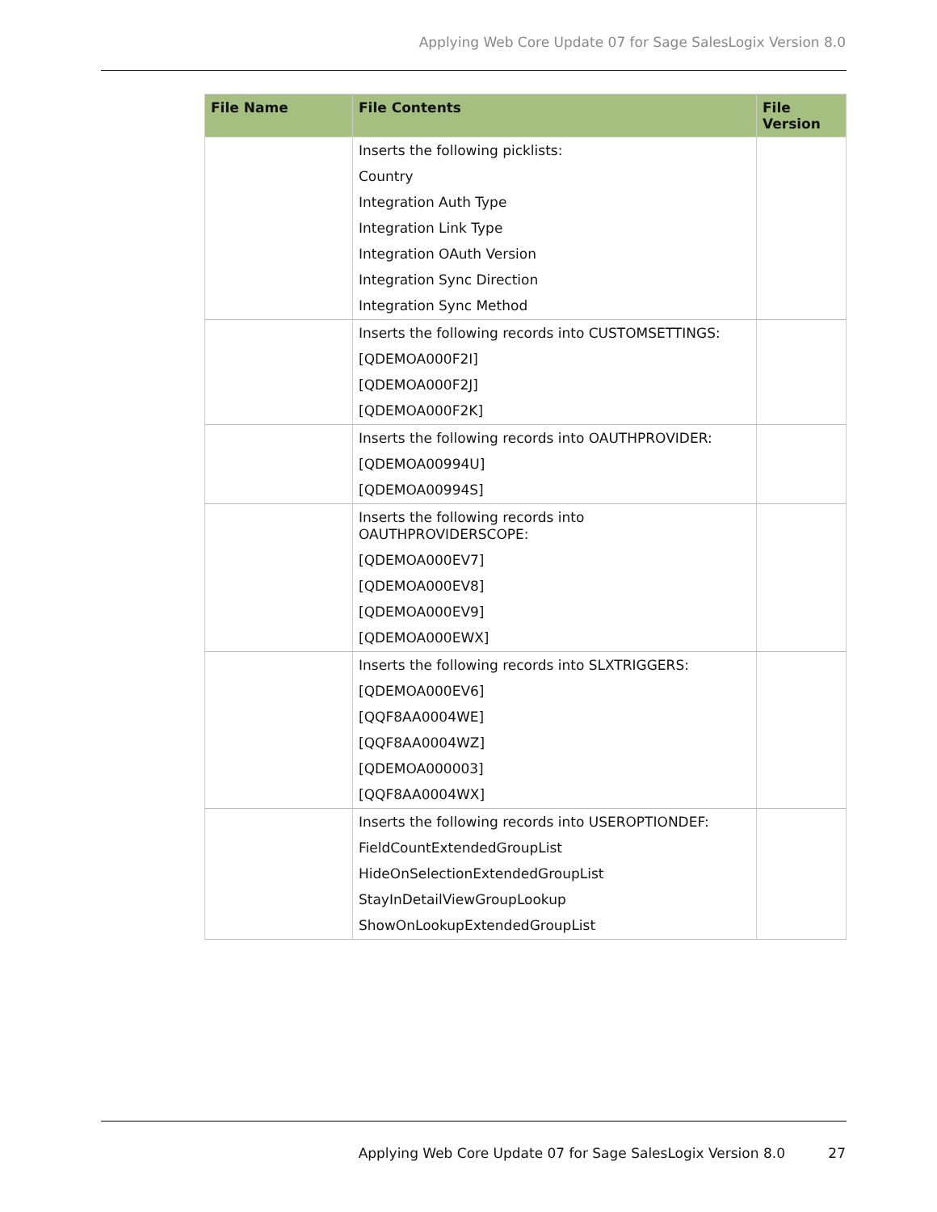Applying Web Core Update 07 for Sage SalesLogix Version 8.0
| File Name | File Contents | File Version |
| --- | --- | --- |
| | Inserts the following picklists: Country Integration Auth Type Integration Link Type Integration OAuth Version Integration Sync Direction Integration Sync Method | |
| | Inserts the following records into CUSTOMSETTINGS: [QDEMOA000F2I] [QDEMOA000F2J] [QDEMOA000F2K] | |
| | Inserts the following records into OAUTHPROVIDER: [QDEMOA00994U] [QDEMOA00994S] | |
| | Inserts the following records into OAUTHPROVIDERSCOPE: [QDEMOA000EV7] [QDEMOA000EV8] [QDEMOA000EV9] [QDEMOA000EWX] | |
| | Inserts the following records into SLXTRIGGERS: [QDEMOA000EV6] [QQF8AA0004WE] [QQF8AA0004WZ] [QDEMOA000003] [QQF8AA0004WX] | |
| | Inserts the following records into USEROPTIONDEF: FieldCountExtendedGroupList HideOnSelectionExtendedGroupList StayInDetailViewGroupLookup ShowOnLookupExtendedGroupList | |
Applying Web Core Update 07 for Sage SalesLogix Version 8.0 27